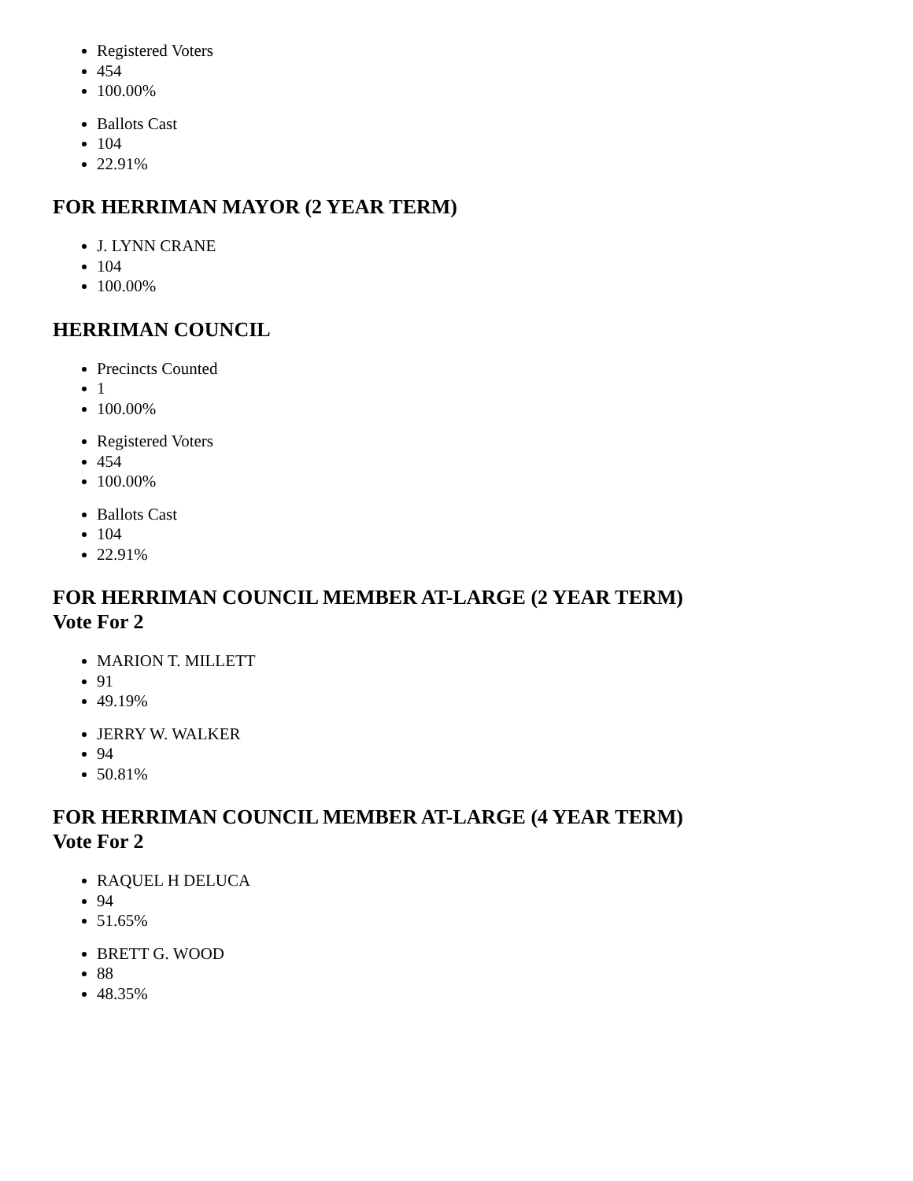Registered Voters
454
100.00%
Ballots Cast
104
22.91%
FOR HERRIMAN MAYOR (2 YEAR TERM)
J. LYNN CRANE
104
100.00%
HERRIMAN COUNCIL
Precincts Counted
1
100.00%
Registered Voters
454
100.00%
Ballots Cast
104
22.91%
FOR HERRIMAN COUNCIL MEMBER AT-LARGE (2 YEAR TERM)
Vote For 2
MARION T. MILLETT
91
49.19%
JERRY W. WALKER
94
50.81%
FOR HERRIMAN COUNCIL MEMBER AT-LARGE (4 YEAR TERM)
Vote For 2
RAQUEL H DELUCA
94
51.65%
BRETT G. WOOD
88
48.35%